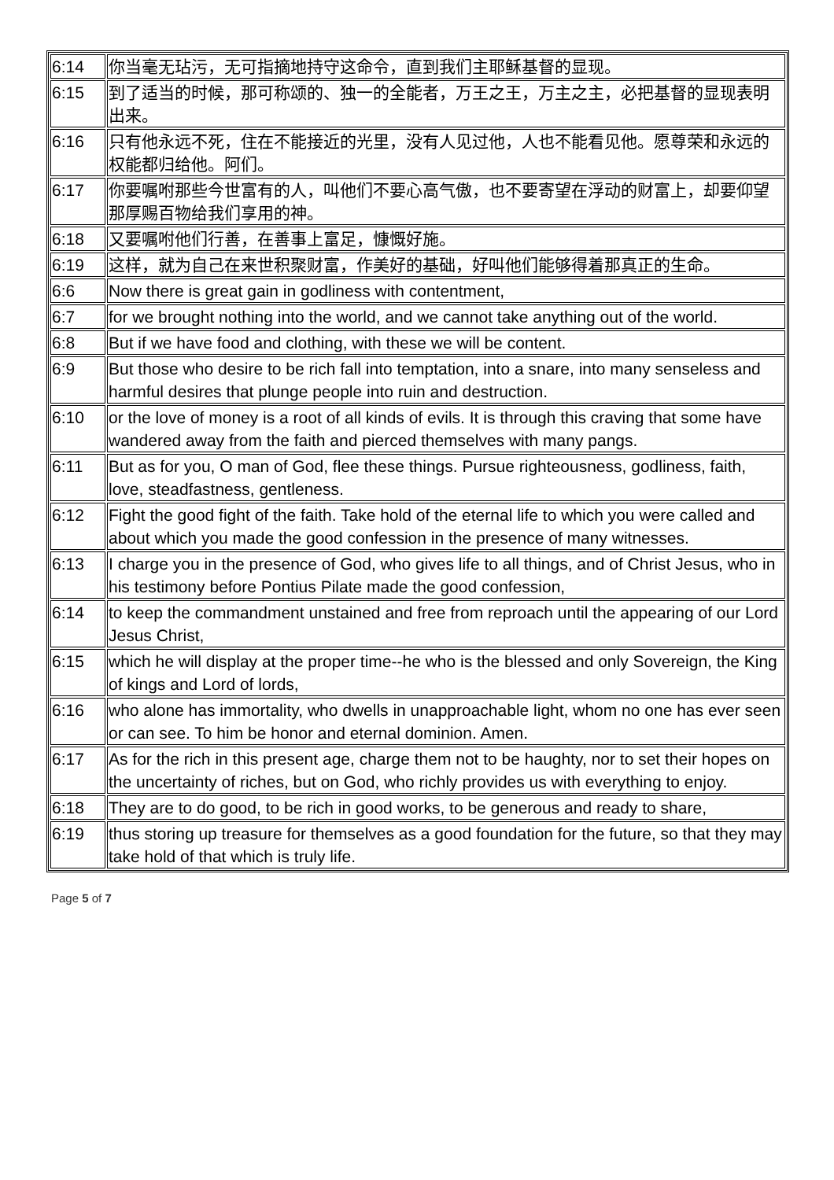| 6:14 | 你当毫无玷污，无可指摘地持守这命令，直到我们主耶稣基督的显现。 |
| 6:15 | 到了适当的时候，那可称颂的、独一的全能者，万王之王，万主之主，必把基督的显现表明出来。 |
| 6:16 | 只有他永远不死，住在不能接近的光里，没有人见过他，人也不能看见他。愿尊荣和永远的权能都归给他。阿们。 |
| 6:17 | 你要嘱咐那些今世富有的人，叫他们不要心高气傲，也不要寄望在浮动的财富上，却要仰望那厚赐百物给我们享用的神。 |
| 6:18 | 又要嘱咐他们行善，在善事上富足，慷慨好施。 |
| 6:19 | 这样，就为自己在来世积聚财富，作美好的基础，好叫他们能够得着那真正的生命。 |
| 6:6 | Now there is great gain in godliness with contentment, |
| 6:7 | for we brought nothing into the world, and we cannot take anything out of the world. |
| 6:8 | But if we have food and clothing, with these we will be content. |
| 6:9 | But those who desire to be rich fall into temptation, into a snare, into many senseless and harmful desires that plunge people into ruin and destruction. |
| 6:10 | or the love of money is a root of all kinds of evils. It is through this craving that some have wandered away from the faith and pierced themselves with many pangs. |
| 6:11 | But as for you, O man of God, flee these things. Pursue righteousness, godliness, faith, love, steadfastness, gentleness. |
| 6:12 | Fight the good fight of the faith. Take hold of the eternal life to which you were called and about which you made the good confession in the presence of many witnesses. |
| 6:13 | I charge you in the presence of God, who gives life to all things, and of Christ Jesus, who in his testimony before Pontius Pilate made the good confession, |
| 6:14 | to keep the commandment unstained and free from reproach until the appearing of our Lord Jesus Christ, |
| 6:15 | which he will display at the proper time--he who is the blessed and only Sovereign, the King of kings and Lord of lords, |
| 6:16 | who alone has immortality, who dwells in unapproachable light, whom no one has ever seen or can see. To him be honor and eternal dominion. Amen. |
| 6:17 | As for the rich in this present age, charge them not to be haughty, nor to set their hopes on the uncertainty of riches, but on God, who richly provides us with everything to enjoy. |
| 6:18 | They are to do good, to be rich in good works, to be generous and ready to share, |
| 6:19 | thus storing up treasure for themselves as a good foundation for the future, so that they may take hold of that which is truly life. |
Page 5 of 7